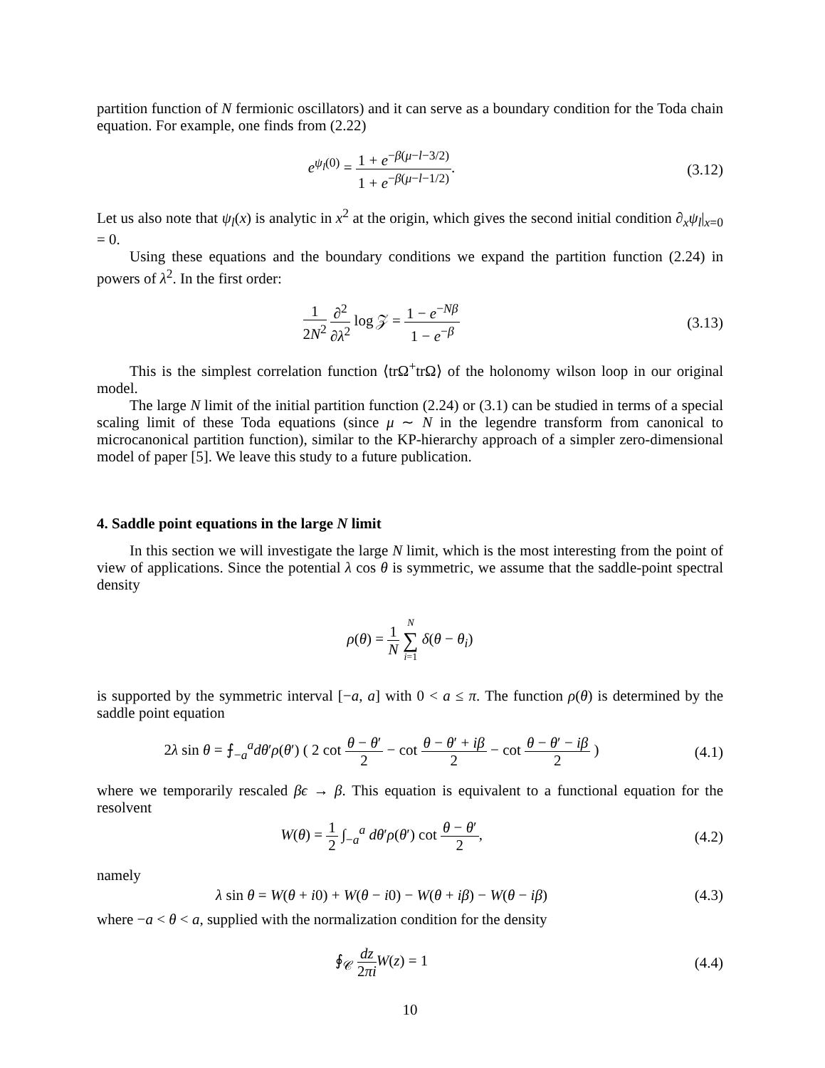partition function of N fermionic oscillators) and it can serve as a boundary condition for the Toda chain equation. For example, one finds from (2.22)
e<sup>ψ<sub>l</sub>(0)</sup> = 1 + e<sup>−β(μ−l−3/2)</sup> 1 + e<sup>−β(μ−l−1/2)</sup>.
(3.12)
Let us also note that ψ<sub>l</sub>(x) is analytic in x<sup>2</sup> at the origin, which gives the second initial condition ∂<sub>x</sub>ψ<sub>l</sub>|<sub>x=0</sub> = 0.
Using these equations and the boundary conditions we expand the partition function (2.24) in powers of λ<sup>2</sup>. In the first order:
1 2N<sup>2</sup> ∂<sup>2</sup> ∂λ<sup>2</sup> log 𝒵 = 1 − e<sup>−Nβ</sup> 1 − e<sup>−β</sup>
(3.13)
This is the simplest correlation function ⟨trΩ<sup>+</sup>trΩ⟩ of the holonomy wilson loop in our original model.
The large N limit of the initial partition function (2.24) or (3.1) can be studied in terms of a special scaling limit of these Toda equations (since μ ∼ N in the legendre transform from canonical to microcanonical partition function), similar to the KP-hierarchy approach of a simpler zero-dimensional model of paper [5]. We leave this study to a future publication.
4. Saddle point equations in the large N limit
In this section we will investigate the large N limit, which is the most interesting from the point of view of applications. Since the potential λ cos θ is symmetric, we assume that the saddle-point spectral density
ρ(θ) = 1 N N ∑ i=1 δ(θ − θ<sub>i</sub>)
is supported by the symmetric interval [−a, a] with 0 < a ≤ π. The function ρ(θ) is determined by the saddle point equation
2λ sin θ = ⨍<sub>−a</sub><sup>a</sup>dθ′ρ(θ′) ( 2 cot θ − θ′ 2 − cot θ − θ′ + iβ 2 − cot θ − θ′ − iβ 2 )
(4.1)
where we temporarily rescaled βϵ → β. This equation is equivalent to a functional equation for the resolvent
W(θ) = 1 2 ∫<sub>−a</sub><sup>a</sup> dθ′ρ(θ′) cot θ − θ′ 2,
(4.2)
namely
λ sin θ = W(θ + i0) + W(θ − i0) − W(θ + iβ) − W(θ − iβ)
(4.3)
where −a < θ < a, supplied with the normalization condition for the density
∮<sub>𝒞</sub> dz 2πi W(z) = 1 (4.4)
10